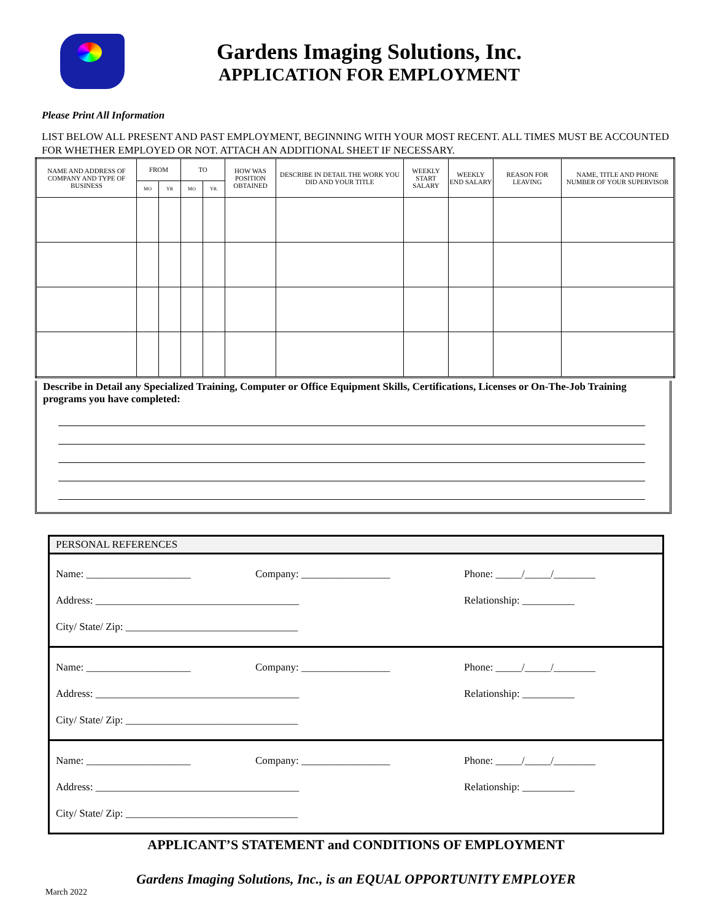Gardens Imaging Solutions, Inc.
APPLICATION FOR EMPLOYMENT
Please Print All Information
LIST BELOW ALL PRESENT AND PAST EMPLOYMENT, BEGINNING WITH YOUR MOST RECENT. ALL TIMES MUST BE ACCOUNTED FOR WHETHER EMPLOYED OR NOT. ATTACH AN ADDITIONAL SHEET IF NECESSARY.
| NAME AND ADDRESS OF COMPANY AND TYPE OF BUSINESS | FROM | | TO | | HOW WAS POSITION OBTAINED | DESCRIBE IN DETAIL THE WORK YOU DID AND YOUR TITLE | WEEKLY START SALARY | WEEKLY END SALARY | REASON FOR LEAVING | NAME, TITLE AND PHONE NUMBER OF YOUR SUPERVISOR |
| --- | --- | --- | --- | --- | --- | --- | --- | --- | --- | --- |
| | MO | YR | MO | YR. | | | | | | |
Describe in Detail any Specialized Training, Computer or Office Equipment Skills, Certifications, Licenses or On-The-Job Training programs you have completed:
PERSONAL REFERENCES
Name: ____________________ Company: _________________ Phone: _____/_____/________
Address: _______________________________________ Relationship: __________
City/ State/ Zip: _________________________________
Name: ____________________ Company: _________________ Phone: _____/_____/________
Address: _______________________________________ Relationship: __________
City/ State/ Zip: _________________________________
Name: ____________________ Company: _________________ Phone: _____/_____/________
Address: _______________________________________ Relationship: __________
City/ State/ Zip: _________________________________
APPLICANT’S STATEMENT and CONDITIONS OF EMPLOYMENT
Gardens Imaging Solutions, Inc., is an EQUAL OPPORTUNITY EMPLOYER
March 2022